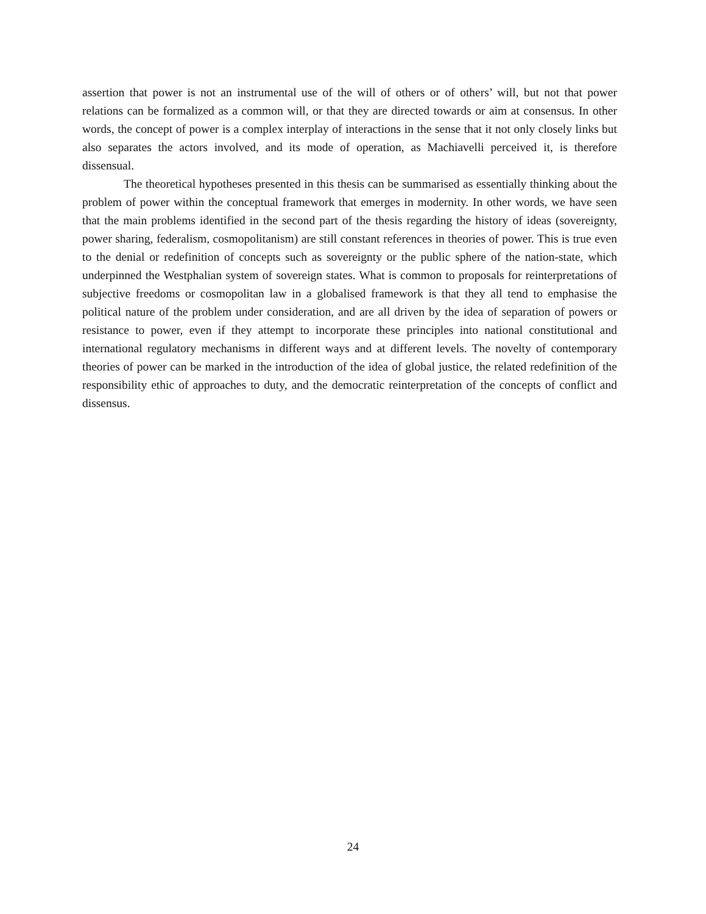assertion that power is not an instrumental use of the will of others or of others’ will, but not that power relations can be formalized as a common will, or that they are directed towards or aim at consensus. In other words, the concept of power is a complex interplay of interactions in the sense that it not only closely links but also separates the actors involved, and its mode of operation, as Machiavelli perceived it, is therefore dissensual.
The theoretical hypotheses presented in this thesis can be summarised as essentially thinking about the problem of power within the conceptual framework that emerges in modernity. In other words, we have seen that the main problems identified in the second part of the thesis regarding the history of ideas (sovereignty, power sharing, federalism, cosmopolitanism) are still constant references in theories of power. This is true even to the denial or redefinition of concepts such as sovereignty or the public sphere of the nation-state, which underpinned the Westphalian system of sovereign states. What is common to proposals for reinterpretations of subjective freedoms or cosmopolitan law in a globalised framework is that they all tend to emphasise the political nature of the problem under consideration, and are all driven by the idea of separation of powers or resistance to power, even if they attempt to incorporate these principles into national constitutional and international regulatory mechanisms in different ways and at different levels. The novelty of contemporary theories of power can be marked in the introduction of the idea of global justice, the related redefinition of the responsibility ethic of approaches to duty, and the democratic reinterpretation of the concepts of conflict and dissensus.
24